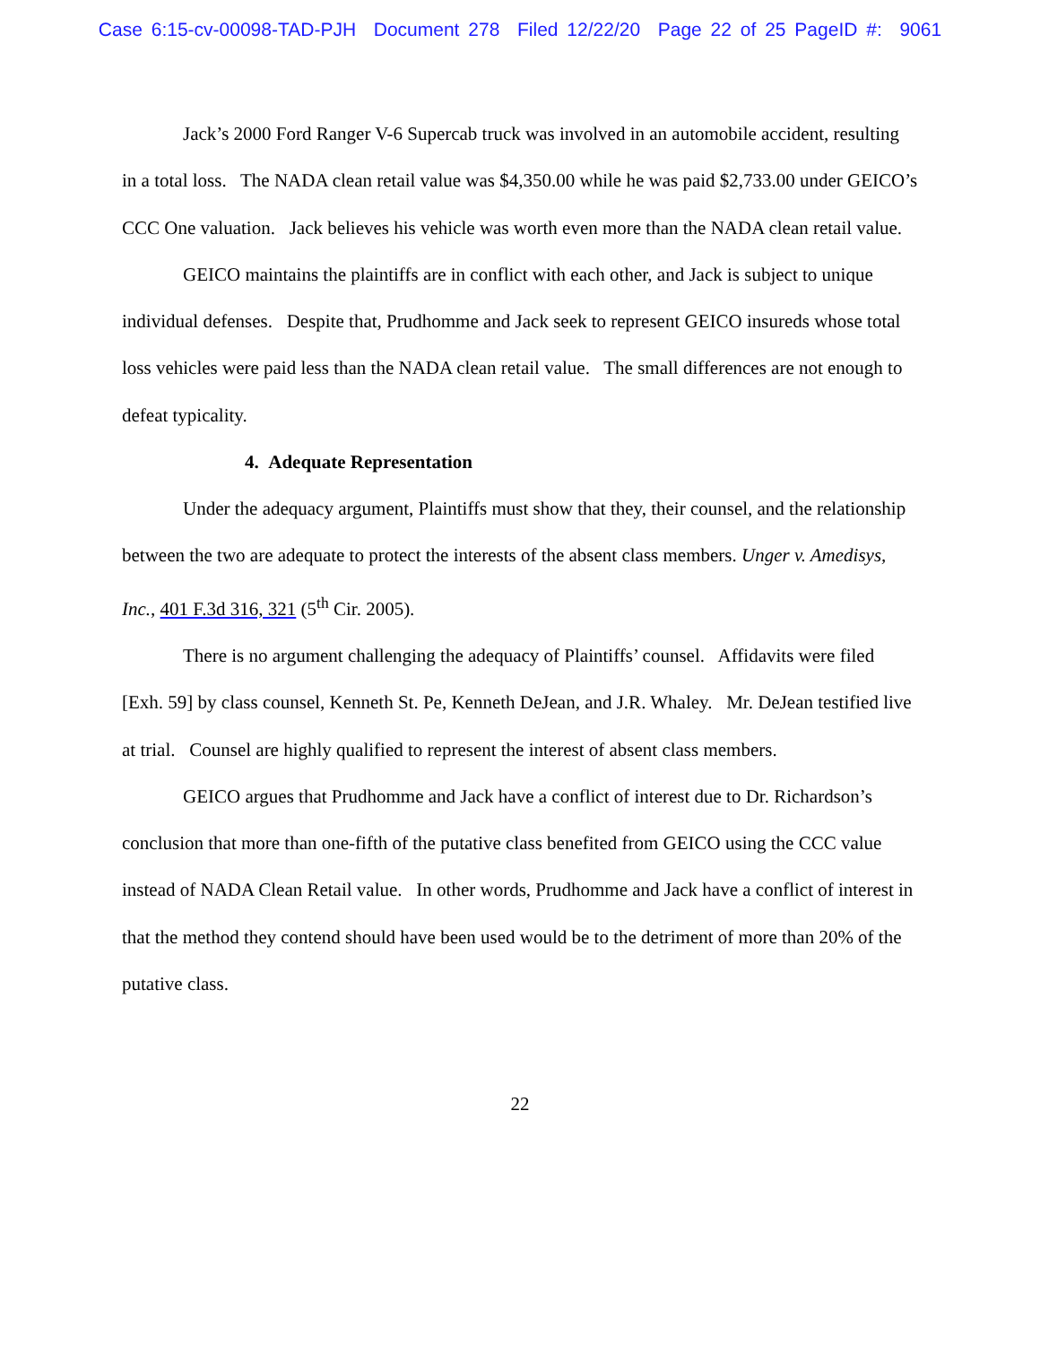Case 6:15-cv-00098-TAD-PJH Document 278 Filed 12/22/20 Page 22 of 25 PageID #: 9061
Jack’s 2000 Ford Ranger V-6 Supercab truck was involved in an automobile accident, resulting in a total loss. The NADA clean retail value was $4,350.00 while he was paid $2,733.00 under GEICO’s CCC One valuation. Jack believes his vehicle was worth even more than the NADA clean retail value.
GEICO maintains the plaintiffs are in conflict with each other, and Jack is subject to unique individual defenses. Despite that, Prudhomme and Jack seek to represent GEICO insureds whose total loss vehicles were paid less than the NADA clean retail value. The small differences are not enough to defeat typicality.
4. Adequate Representation
Under the adequacy argument, Plaintiffs must show that they, their counsel, and the relationship between the two are adequate to protect the interests of the absent class members. Unger v. Amedisys, Inc., 401 F.3d 316, 321 (5<sup>th</sup> Cir. 2005).
There is no argument challenging the adequacy of Plaintiffs’ counsel. Affidavits were filed [Exh. 59] by class counsel, Kenneth St. Pe, Kenneth DeJean, and J.R. Whaley. Mr. DeJean testified live at trial. Counsel are highly qualified to represent the interest of absent class members.
GEICO argues that Prudhomme and Jack have a conflict of interest due to Dr. Richardson’s conclusion that more than one-fifth of the putative class benefited from GEICO using the CCC value instead of NADA Clean Retail value. In other words, Prudhomme and Jack have a conflict of interest in that the method they contend should have been used would be to the detriment of more than 20% of the putative class.
22